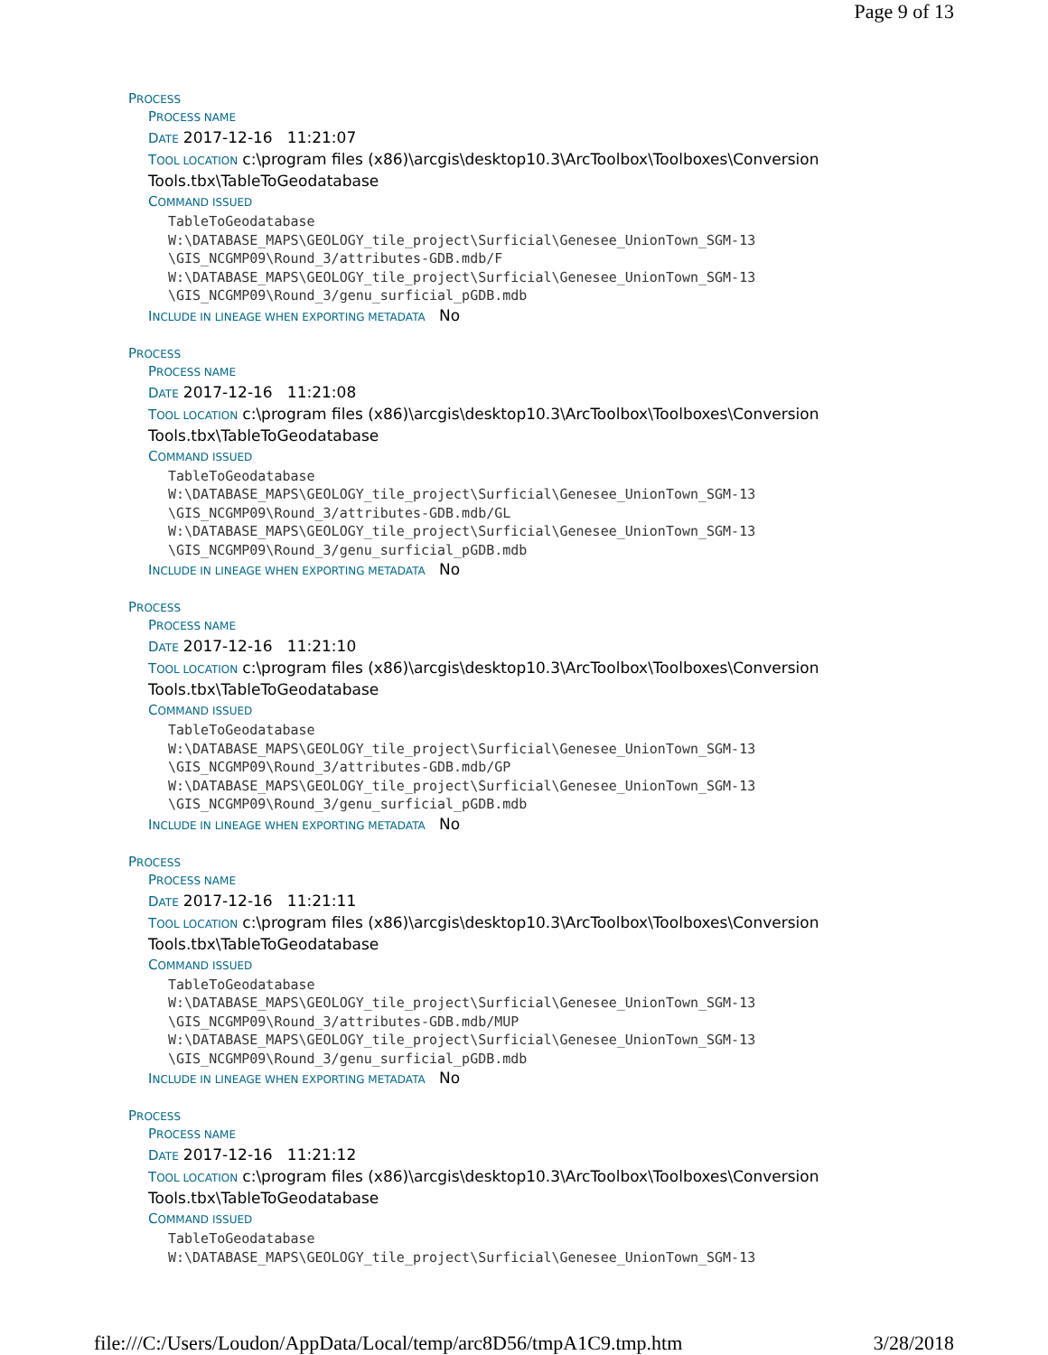Page 9 of 13
PROCESS
PROCESS NAME
DATE 2017-12-16 11:21:07
TOOL LOCATION c:\program files (x86)\arcgis\desktop10.3\ArcToolbox\Toolboxes\Conversion Tools.tbx\TableToGeodatabase
COMMAND ISSUED
TableToGeodatabase
W:\DATABASE_MAPS\GEOLOGY_tile_project\Surficial\Genesee_UnionTown_SGM-13
\GIS_NCGMP09\Round_3/attributes-GDB.mdb/F
W:\DATABASE_MAPS\GEOLOGY_tile_project\Surficial\Genesee_UnionTown_SGM-13
\GIS_NCGMP09\Round_3/genu_surficial_pGDB.mdb
INCLUDE IN LINEAGE WHEN EXPORTING METADATA No
PROCESS
PROCESS NAME
DATE 2017-12-16 11:21:08
TOOL LOCATION c:\program files (x86)\arcgis\desktop10.3\ArcToolbox\Toolboxes\Conversion Tools.tbx\TableToGeodatabase
COMMAND ISSUED
TableToGeodatabase
W:\DATABASE_MAPS\GEOLOGY_tile_project\Surficial\Genesee_UnionTown_SGM-13
\GIS_NCGMP09\Round_3/attributes-GDB.mdb/GL
W:\DATABASE_MAPS\GEOLOGY_tile_project\Surficial\Genesee_UnionTown_SGM-13
\GIS_NCGMP09\Round_3/genu_surficial_pGDB.mdb
INCLUDE IN LINEAGE WHEN EXPORTING METADATA No
PROCESS
PROCESS NAME
DATE 2017-12-16 11:21:10
TOOL LOCATION c:\program files (x86)\arcgis\desktop10.3\ArcToolbox\Toolboxes\Conversion Tools.tbx\TableToGeodatabase
COMMAND ISSUED
TableToGeodatabase
W:\DATABASE_MAPS\GEOLOGY_tile_project\Surficial\Genesee_UnionTown_SGM-13
\GIS_NCGMP09\Round_3/attributes-GDB.mdb/GP
W:\DATABASE_MAPS\GEOLOGY_tile_project\Surficial\Genesee_UnionTown_SGM-13
\GIS_NCGMP09\Round_3/genu_surficial_pGDB.mdb
INCLUDE IN LINEAGE WHEN EXPORTING METADATA No
PROCESS
PROCESS NAME
DATE 2017-12-16 11:21:11
TOOL LOCATION c:\program files (x86)\arcgis\desktop10.3\ArcToolbox\Toolboxes\Conversion Tools.tbx\TableToGeodatabase
COMMAND ISSUED
TableToGeodatabase
W:\DATABASE_MAPS\GEOLOGY_tile_project\Surficial\Genesee_UnionTown_SGM-13
\GIS_NCGMP09\Round_3/attributes-GDB.mdb/MUP
W:\DATABASE_MAPS\GEOLOGY_tile_project\Surficial\Genesee_UnionTown_SGM-13
\GIS_NCGMP09\Round_3/genu_surficial_pGDB.mdb
INCLUDE IN LINEAGE WHEN EXPORTING METADATA No
PROCESS
PROCESS NAME
DATE 2017-12-16 11:21:12
TOOL LOCATION c:\program files (x86)\arcgis\desktop10.3\ArcToolbox\Toolboxes\Conversion Tools.tbx\TableToGeodatabase
COMMAND ISSUED
TableToGeodatabase
W:\DATABASE_MAPS\GEOLOGY_tile_project\Surficial\Genesee_UnionTown_SGM-13
file:///C:/Users/Loudon/AppData/Local/temp/arc8D56/tmpA1C9.tmp.htm 3/28/2018